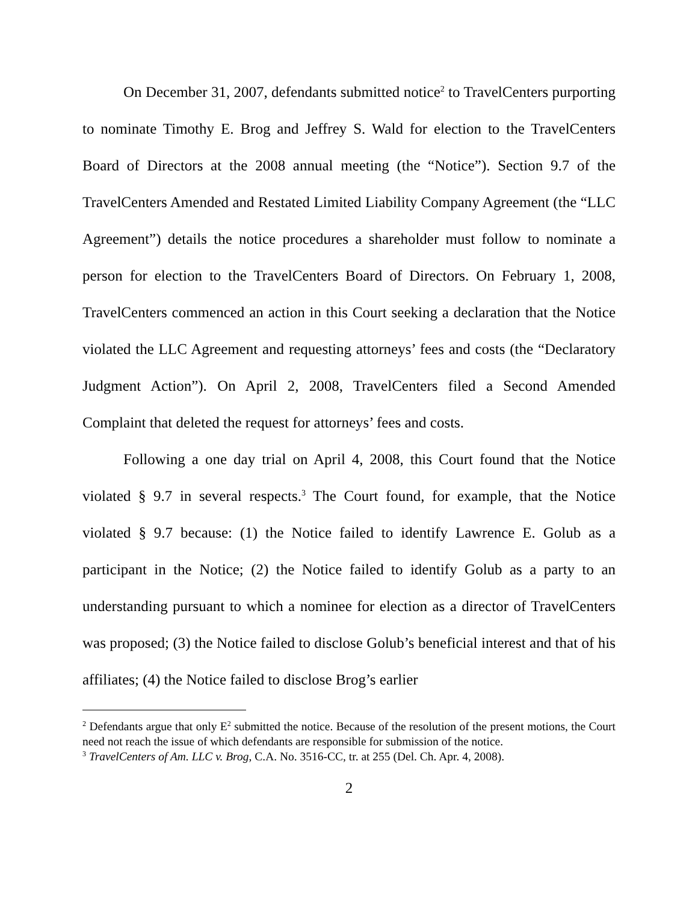On December 31, 2007, defendants submitted notice<sup>2</sup> to TravelCenters purporting to nominate Timothy E. Brog and Jeffrey S. Wald for election to the TravelCenters Board of Directors at the 2008 annual meeting (the “Notice”). Section 9.7 of the TravelCenters Amended and Restated Limited Liability Company Agreement (the “LLC Agreement”) details the notice procedures a shareholder must follow to nominate a person for election to the TravelCenters Board of Directors. On February 1, 2008, TravelCenters commenced an action in this Court seeking a declaration that the Notice violated the LLC Agreement and requesting attorneys’ fees and costs (the “Declaratory Judgment Action”). On April 2, 2008, TravelCenters filed a Second Amended Complaint that deleted the request for attorneys’ fees and costs.
Following a one day trial on April 4, 2008, this Court found that the Notice violated § 9.7 in several respects.<sup>3</sup> The Court found, for example, that the Notice violated § 9.7 because: (1) the Notice failed to identify Lawrence E. Golub as a participant in the Notice; (2) the Notice failed to identify Golub as a party to an understanding pursuant to which a nominee for election as a director of TravelCenters was proposed; (3) the Notice failed to disclose Golub’s beneficial interest and that of his affiliates; (4) the Notice failed to disclose Brog’s earlier
<sup>2</sup> Defendants argue that only E<sup>2</sup> submitted the notice. Because of the resolution of the present motions, the Court need not reach the issue of which defendants are responsible for submission of the notice.
<sup>3</sup> TravelCenters of Am. LLC v. Brog, C.A. No. 3516-CC, tr. at 255 (Del. Ch. Apr. 4, 2008).
2